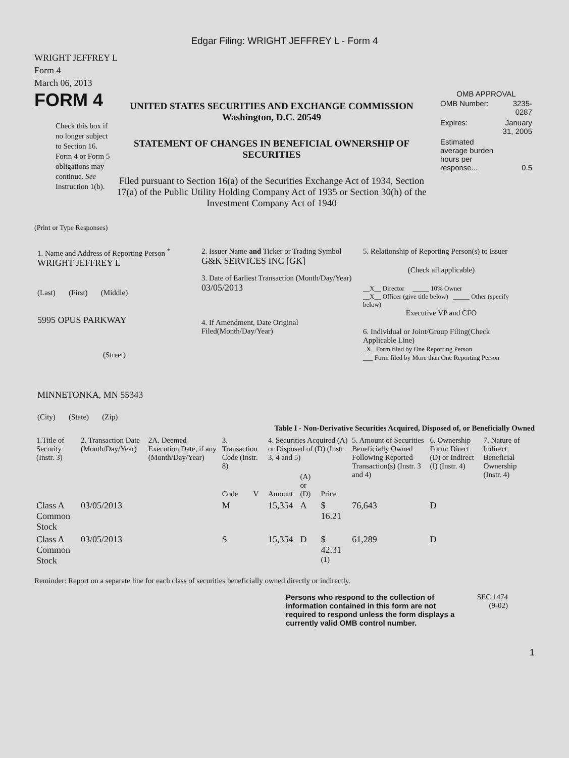Edgar Filing: WRIGHT JEFFREY L - Form 4
WRIGHT JEFFREY L
Form 4
March 06, 2013
FORM 4
Check this box if no longer subject to Section 16. Form 4 or Form 5 obligations may continue. See Instruction 1(b).
UNITED STATES SECURITIES AND EXCHANGE COMMISSION
Washington, D.C. 20549
STATEMENT OF CHANGES IN BENEFICIAL OWNERSHIP OF SECURITIES
Filed pursuant to Section 16(a) of the Securities Exchange Act of 1934, Section 17(a) of the Public Utility Holding Company Act of 1935 or Section 30(h) of the Investment Company Act of 1940
OMB APPROVAL
| OMB Number: | 3235-0287 |
| Expires: | January 31, 2005 |
| Estimated average burden hours per response... | 0.5 |
(Print or Type Responses)
1. Name and Address of Reporting Person <sup>*</sup>
WRIGHT JEFFREY L
(Last) (First) (Middle)
5995 OPUS PARKWAY
(Street)
MINNETONKA, MN 55343
(City) (State) (Zip)
2. Issuer Name and Ticker or Trading Symbol
G&K SERVICES INC [GK]
3. Date of Earliest Transaction (Month/Day/Year)
03/05/2013
4. If Amendment, Date Original Filed(Month/Day/Year)
5. Relationship of Reporting Person(s) to Issuer
(Check all applicable)
__X__ Director _____ 10% Owner
__X__ Officer (give title below) _____ Other (specify below)
Executive VP and CFO
6. Individual or Joint/Group Filing(Check Applicable Line)
_X_ Form filed by One Reporting Person
___ Form filed by More than One Reporting Person
Table I - Non-Derivative Securities Acquired, Disposed of, or Beneficially Owned
| 1.Title of Security (Instr. 3) | 2. Transaction Date (Month/Day/Year) | 2A. Deemed Execution Date, if any (Month/Day/Year) | 3. Transaction Code (Instr. 8) | | 4. Securities Acquired (A) or Disposed of (D) (Instr. 3, 4 and 5) | | | 5. Amount of Securities Beneficially Owned Following Reported Transaction(s) (Instr. 3 and 4) | 6. Ownership Form: Direct (D) or Indirect (I) (Instr. 4) | 7. Nature of Indirect Beneficial Ownership (Instr. 4) |
| --- | --- | --- | --- | --- | --- | --- | --- | --- | --- | --- |
| | | | Code | V | Amount | (A) or (D) | Price | | | |
| Class A Common Stock | 03/05/2013 | | M | | 15,354 | A | $ 16.21 | 76,643 | D | |
| Class A Common Stock | 03/05/2013 | | S | | 15,354 | D | $ 42.31 <sup>(1)</sup> | 61,289 | D | |
Reminder: Report on a separate line for each class of securities beneficially owned directly or indirectly.
Persons who respond to the collection of information contained in this form are not required to respond unless the form displays a currently valid OMB control number.
SEC 1474
(9-02)
1